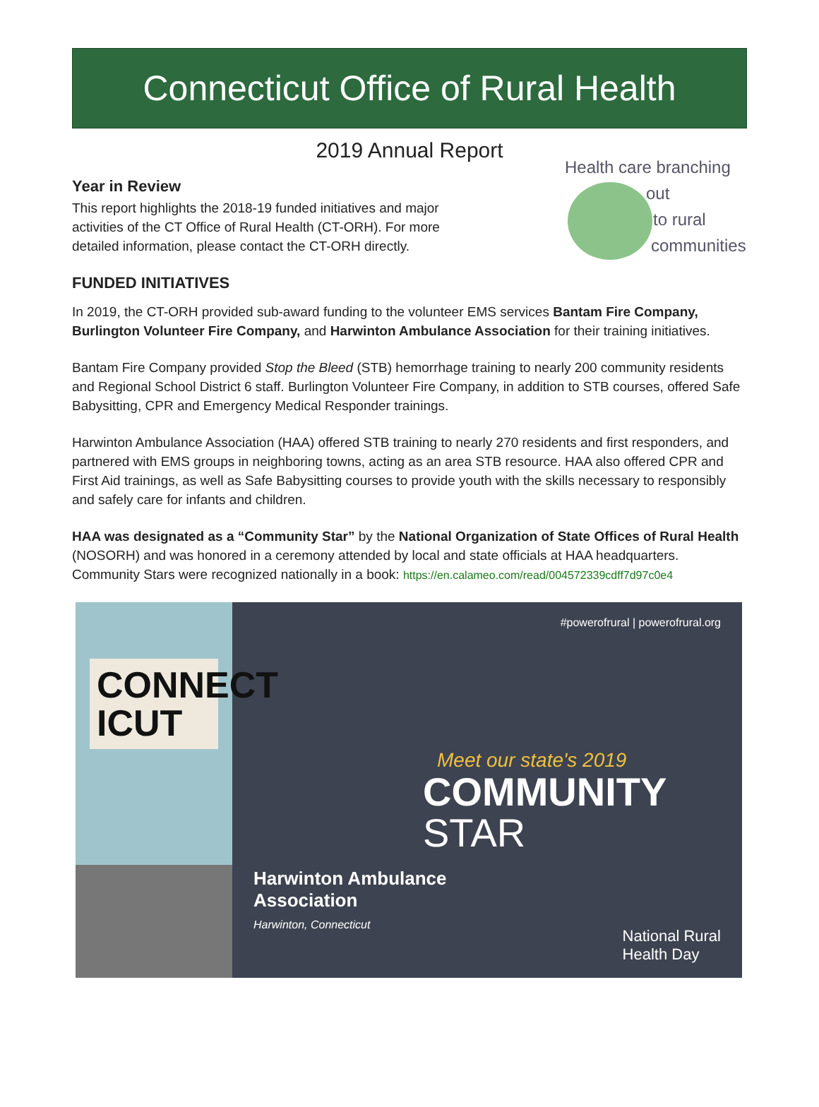Connecticut Office of Rural Health
2019 Annual Report
Year in Review
This report highlights the 2018-19 funded initiatives and major
activities of the CT Office of Rural Health (CT-ORH). For more
detailed information, please contact the CT-ORH directly.
FUNDED INITIATIVES
Health care branching
out
to rural
communities
In 2019, the CT-ORH provided sub-award funding to the volunteer EMS services Bantam Fire Company, Burlington Volunteer Fire Company, and Harwinton Ambulance Association for their training initiatives.
Bantam Fire Company provided Stop the Bleed (STB) hemorrhage training to nearly 200 community residents and Regional School District 6 staff. Burlington Volunteer Fire Company, in addition to STB courses, offered Safe Babysitting, CPR and Emergency Medical Responder trainings.
Harwinton Ambulance Association (HAA) offered STB training to nearly 270 residents and first responders, and partnered with EMS groups in neighboring towns, acting as an area STB resource. HAA also offered CPR and First Aid trainings, as well as Safe Babysitting courses to provide youth with the skills necessary to responsibly and safely care for infants and children.
HAA was designated as a “Community Star” by the National Organization of State Offices of Rural Health (NOSORH) and was honored in a ceremony attended by local and state officials at HAA headquarters. Community Stars were recognized nationally in a book: https://en.calameo.com/read/004572339cdff7d97c0e4
CONNECT
ICUT
#powerofrural | powerofrural.org
Meet our state's 2019
COMMUNITY
STAR
Harwinton Ambulance
Association
Harwinton, Connecticut
National Rural
Health Day